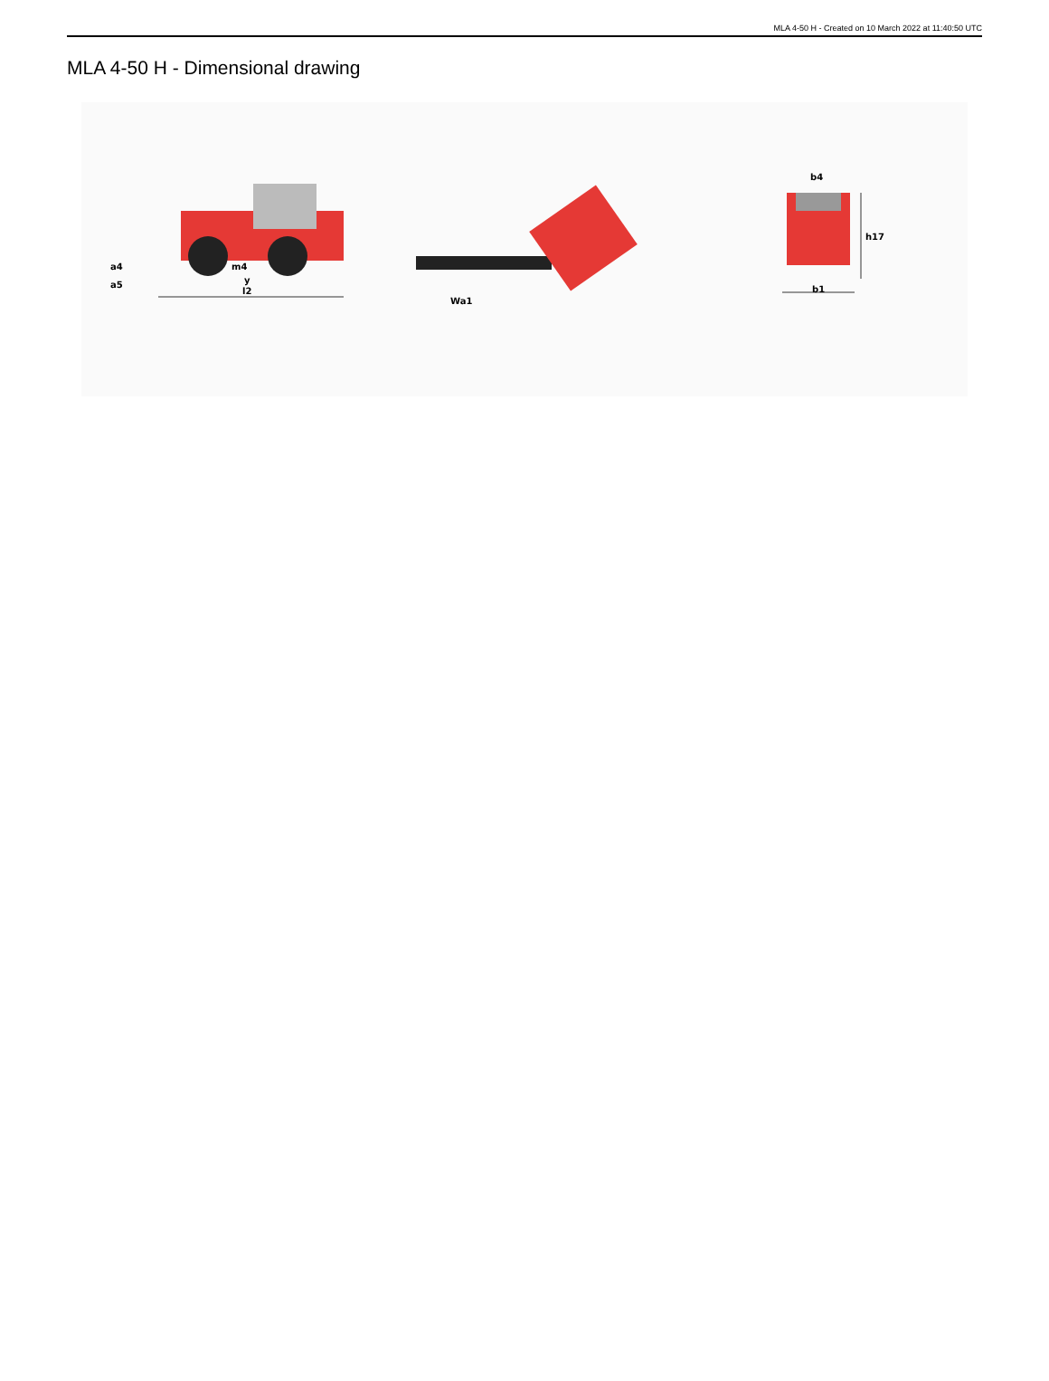MLA 4-50 H - Created on 10 March 2022 at 11:40:50 UTC
MLA 4-50 H - Dimensional drawing
m4
y
l2
a4
a5
Wa1
b4
h17
b1